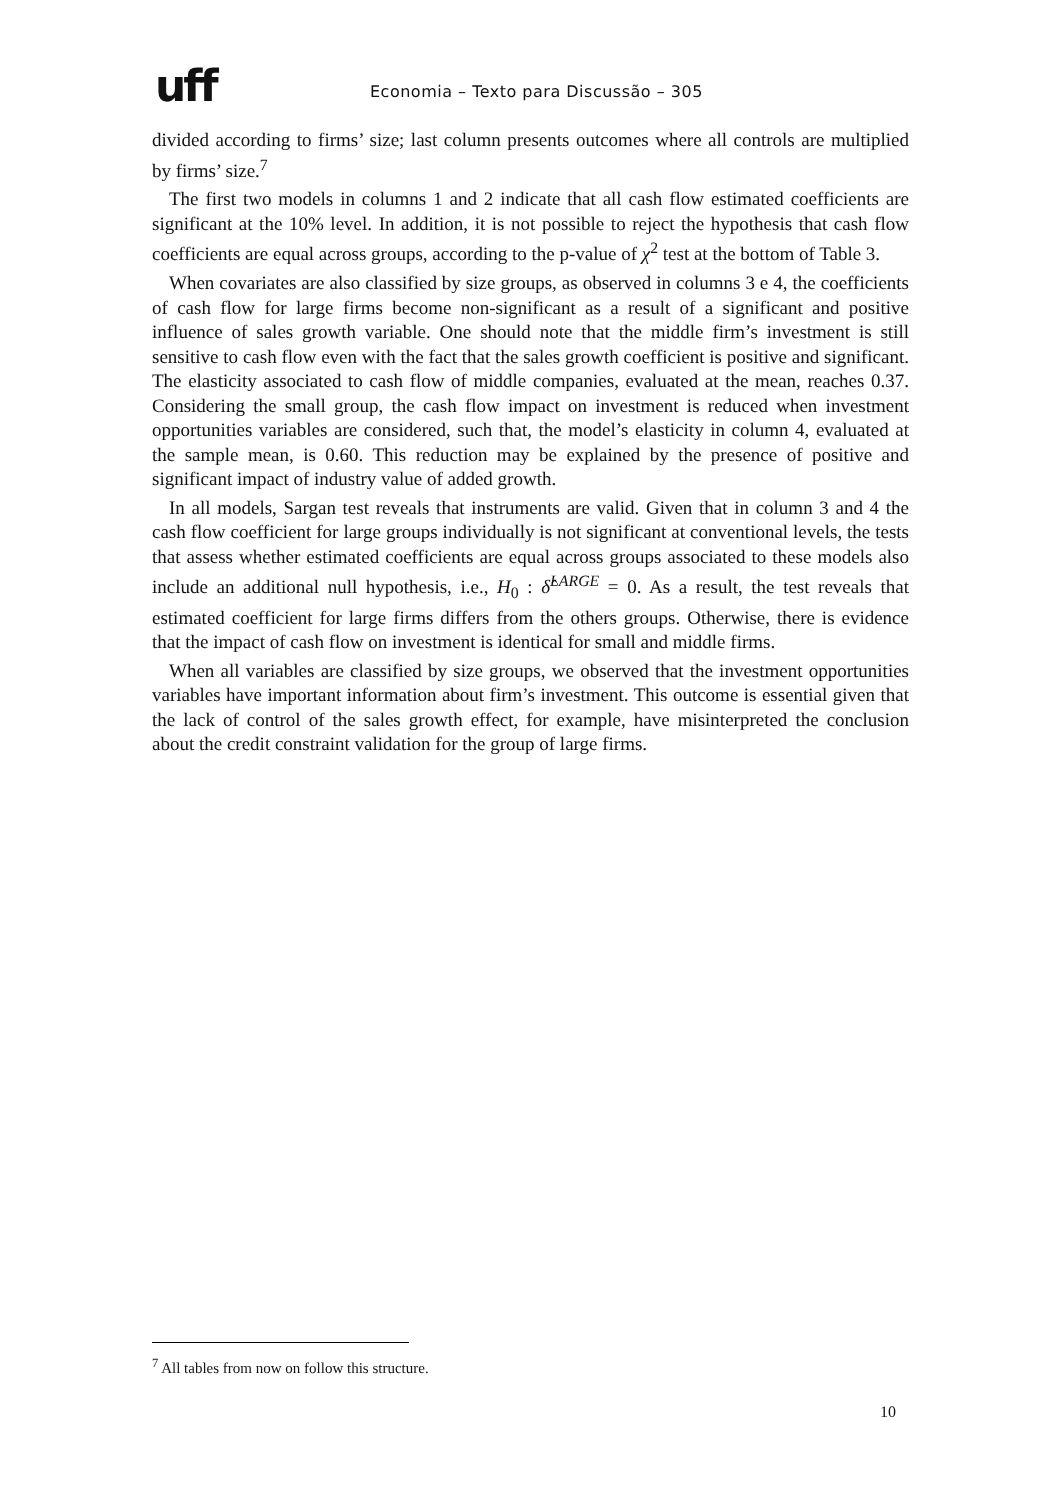uff
Economia – Texto para Discussão – 305
divided according to firms’ size; last column presents outcomes where all controls are multiplied by firms’ size.<sup>7</sup>
The first two models in columns 1 and 2 indicate that all cash flow estimated coefficients are significant at the 10% level. In addition, it is not possible to reject the hypothesis that cash flow coefficients are equal across groups, according to the p-value of χ<sup>2</sup> test at the bottom of Table 3.
When covariates are also classified by size groups, as observed in columns 3 e 4, the coefficients of cash flow for large firms become non-significant as a result of a significant and positive influence of sales growth variable. One should note that the middle firm’s investment is still sensitive to cash flow even with the fact that the sales growth coefficient is positive and significant. The elasticity associated to cash flow of middle companies, evaluated at the mean, reaches 0.37. Considering the small group, the cash flow impact on investment is reduced when investment opportunities variables are considered, such that, the model’s elasticity in column 4, evaluated at the sample mean, is 0.60. This reduction may be explained by the presence of positive and significant impact of industry value of added growth.
In all models, Sargan test reveals that instruments are valid. Given that in column 3 and 4 the cash flow coefficient for large groups individually is not significant at conventional levels, the tests that assess whether estimated coefficients are equal across groups associated to these models also include an additional null hypothesis, i.e., H<sub>0</sub> : δ̂<sup>LARGE</sup> = 0. As a result, the test reveals that estimated coefficient for large firms differs from the others groups. Otherwise, there is evidence that the impact of cash flow on investment is identical for small and middle firms.
When all variables are classified by size groups, we observed that the investment opportunities variables have important information about firm’s investment. This outcome is essential given that the lack of control of the sales growth effect, for example, have misinterpreted the conclusion about the credit constraint validation for the group of large firms.
<sup>7</sup> All tables from now on follow this structure.
10